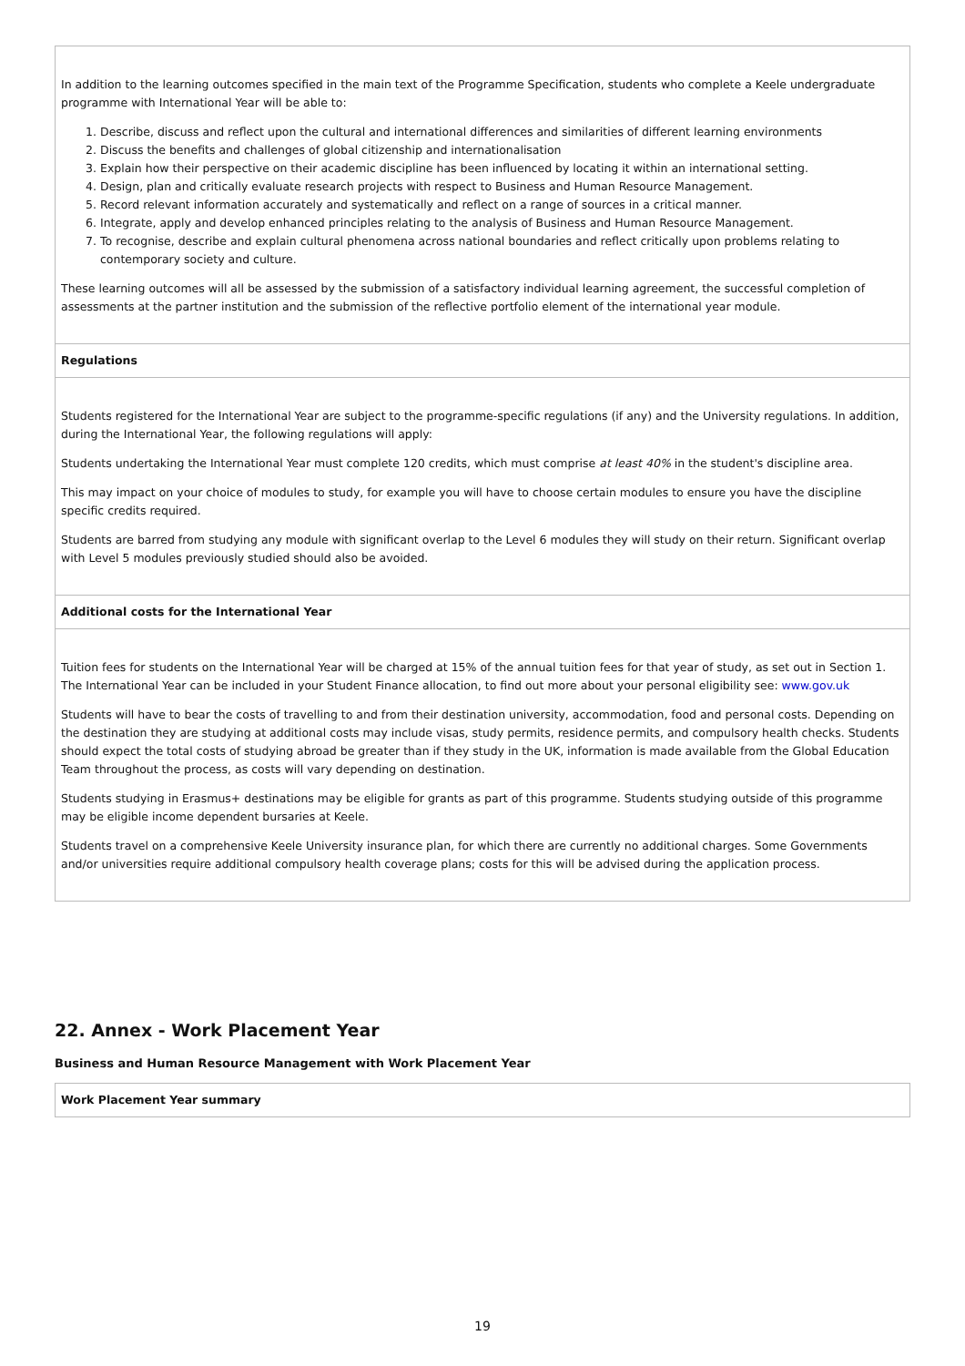| In addition to the learning outcomes specified in the main text of the Programme Specification, students who complete a Keele undergraduate programme with International Year will be able to: 1. Describe, discuss and reflect upon the cultural and international differences and similarities of different learning environments 2. Discuss the benefits and challenges of global citizenship and internationalisation 3. Explain how their perspective on their academic discipline has been influenced by locating it within an international setting. 4. Design, plan and critically evaluate research projects with respect to Business and Human Resource Management. 5. Record relevant information accurately and systematically and reflect on a range of sources in a critical manner. 6. Integrate, apply and develop enhanced principles relating to the analysis of Business and Human Resource Management. 7. To recognise, describe and explain cultural phenomena across national boundaries and reflect critically upon problems relating to contemporary society and culture. These learning outcomes will all be assessed by the submission of a satisfactory individual learning agreement, the successful completion of assessments at the partner institution and the submission of the reflective portfolio element of the international year module. |
| Regulations |
| Students registered for the International Year are subject to the programme-specific regulations (if any) and the University regulations. In addition, during the International Year, the following regulations will apply: Students undertaking the International Year must complete 120 credits, which must comprise at least 40% in the student's discipline area. This may impact on your choice of modules to study, for example you will have to choose certain modules to ensure you have the discipline specific credits required. Students are barred from studying any module with significant overlap to the Level 6 modules they will study on their return. Significant overlap with Level 5 modules previously studied should also be avoided. |
| Additional costs for the International Year |
| Tuition fees for students on the International Year will be charged at 15% of the annual tuition fees for that year of study, as set out in Section 1. The International Year can be included in your Student Finance allocation, to find out more about your personal eligibility see: www.gov.uk Students will have to bear the costs of travelling to and from their destination university, accommodation, food and personal costs. Depending on the destination they are studying at additional costs may include visas, study permits, residence permits, and compulsory health checks. Students should expect the total costs of studying abroad be greater than if they study in the UK, information is made available from the Global Education Team throughout the process, as costs will vary depending on destination. Students studying in Erasmus+ destinations may be eligible for grants as part of this programme. Students studying outside of this programme may be eligible income dependent bursaries at Keele. Students travel on a comprehensive Keele University insurance plan, for which there are currently no additional charges. Some Governments and/or universities require additional compulsory health coverage plans; costs for this will be advised during the application process. |
22. Annex - Work Placement Year
Business and Human Resource Management with Work Placement Year
| Work Placement Year summary |
19